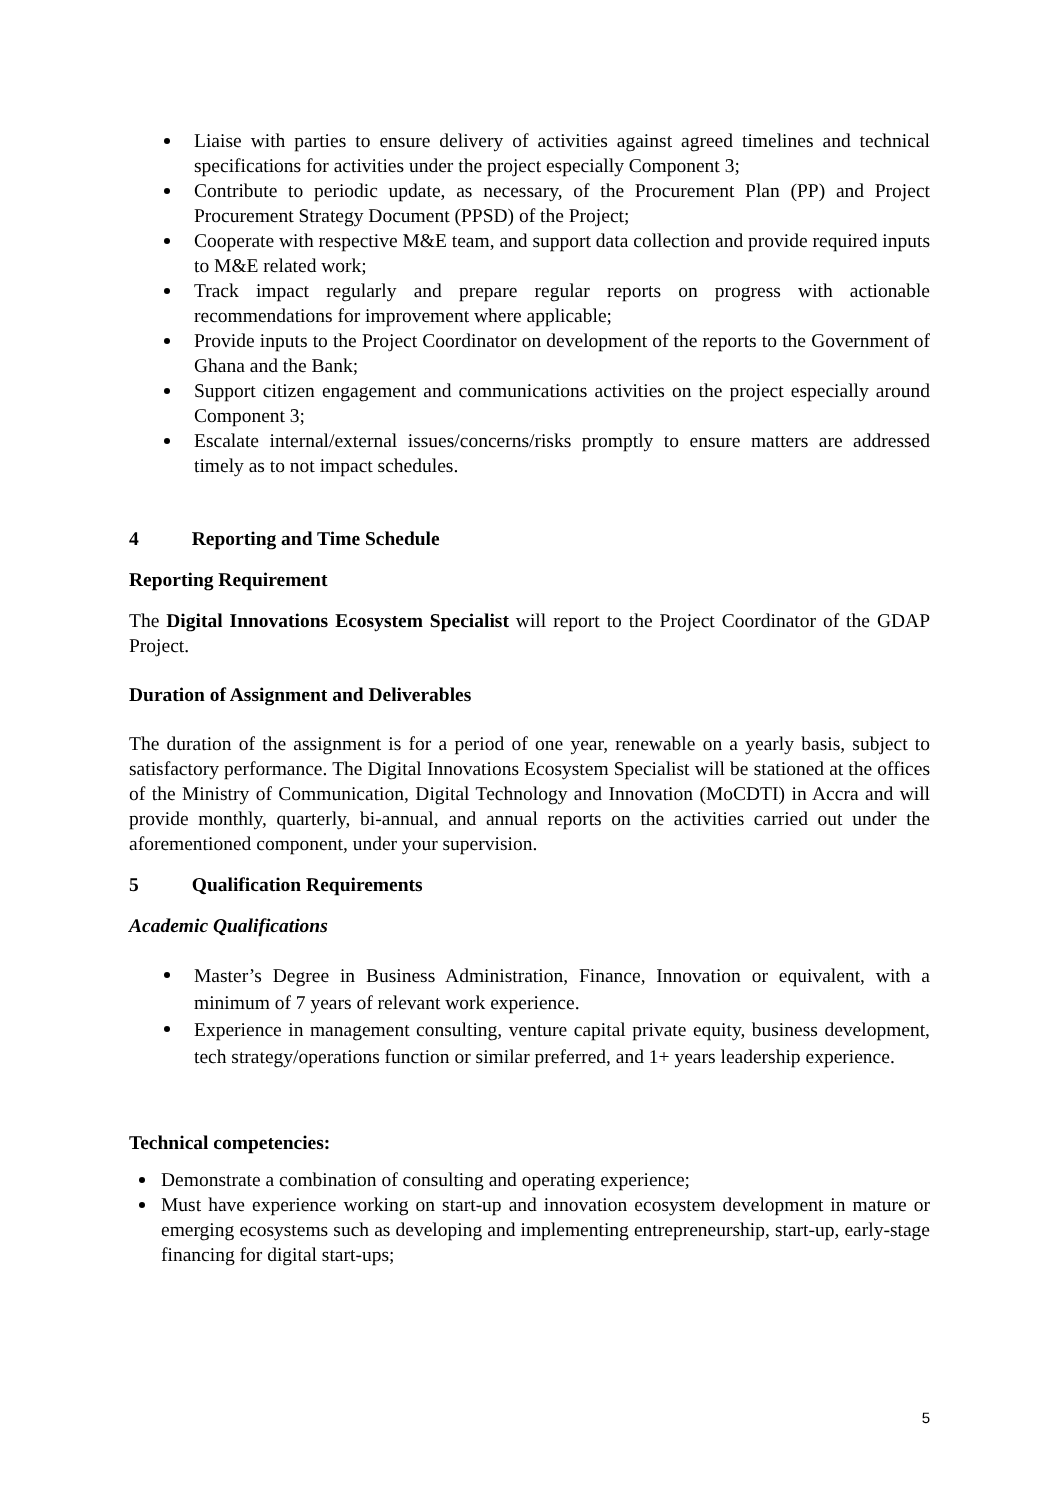Liaise with parties to ensure delivery of activities against agreed timelines and technical specifications for activities under the project especially Component 3;
Contribute to periodic update, as necessary, of the Procurement Plan (PP) and Project Procurement Strategy Document (PPSD) of the Project;
Cooperate with respective M&E team, and support data collection and provide required inputs to M&E related work;
Track impact regularly and prepare regular reports on progress with actionable recommendations for improvement where applicable;
Provide inputs to the Project Coordinator on development of the reports to the Government of Ghana and the Bank;
Support citizen engagement and communications activities on the project especially around Component 3;
Escalate internal/external issues/concerns/risks promptly to ensure matters are addressed timely as to not impact schedules.
4 Reporting and Time Schedule
Reporting Requirement
The Digital Innovations Ecosystem Specialist will report to the Project Coordinator of the GDAP Project.
Duration of Assignment and Deliverables
The duration of the assignment is for a period of one year, renewable on a yearly basis, subject to satisfactory performance. The Digital Innovations Ecosystem Specialist will be stationed at the offices of the Ministry of Communication, Digital Technology and Innovation (MoCDTI) in Accra and will provide monthly, quarterly, bi-annual, and annual reports on the activities carried out under the aforementioned component, under your supervision.
5 Qualification Requirements
Academic Qualifications
Master’s Degree in Business Administration, Finance, Innovation or equivalent, with a minimum of 7 years of relevant work experience.
Experience in management consulting, venture capital private equity, business development, tech strategy/operations function or similar preferred, and 1+ years leadership experience.
Technical competencies:
Demonstrate a combination of consulting and operating experience;
Must have experience working on start-up and innovation ecosystem development in mature or emerging ecosystems such as developing and implementing entrepreneurship, start-up, early-stage financing for digital start-ups;
5